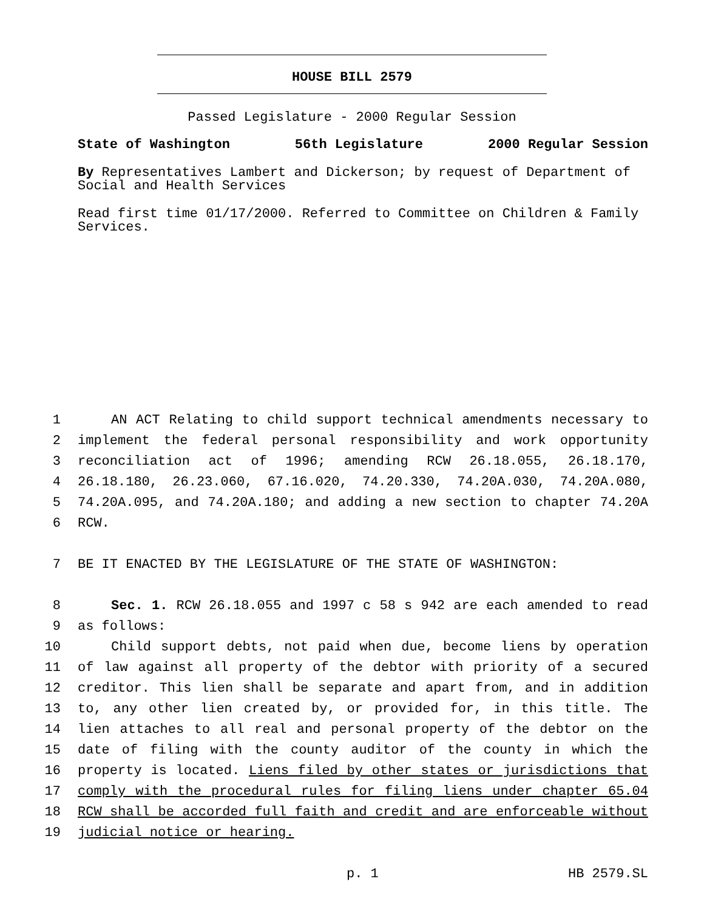HOUSE BILL 2579
Passed Legislature - 2000 Regular Session
State of Washington 56th Legislature 2000 Regular Session
By Representatives Lambert and Dickerson; by request of Department of Social and Health Services
Read first time 01/17/2000. Referred to Committee on Children & Family Services.
1 AN ACT Relating to child support technical amendments necessary to
2 implement the federal personal responsibility and work opportunity
3 reconciliation act of 1996; amending RCW 26.18.055, 26.18.170,
4 26.18.180, 26.23.060, 67.16.020, 74.20.330, 74.20A.030, 74.20A.080,
5 74.20A.095, and 74.20A.180; and adding a new section to chapter 74.20A
6 RCW.
7 BE IT ENACTED BY THE LEGISLATURE OF THE STATE OF WASHINGTON:
8 Sec. 1. RCW 26.18.055 and 1997 c 58 s 942 are each amended to read
9 as follows:
10 Child support debts, not paid when due, become liens by operation
11 of law against all property of the debtor with priority of a secured
12 creditor. This lien shall be separate and apart from, and in addition
13 to, any other lien created by, or provided for, in this title. The
14 lien attaches to all real and personal property of the debtor on the
15 date of filing with the county auditor of the county in which the
16 property is located. Liens filed by other states or jurisdictions that
17 comply with the procedural rules for filing liens under chapter 65.04
18 RCW shall be accorded full faith and credit and are enforceable without
19 judicial notice or hearing.
p. 1 HB 2579.SL